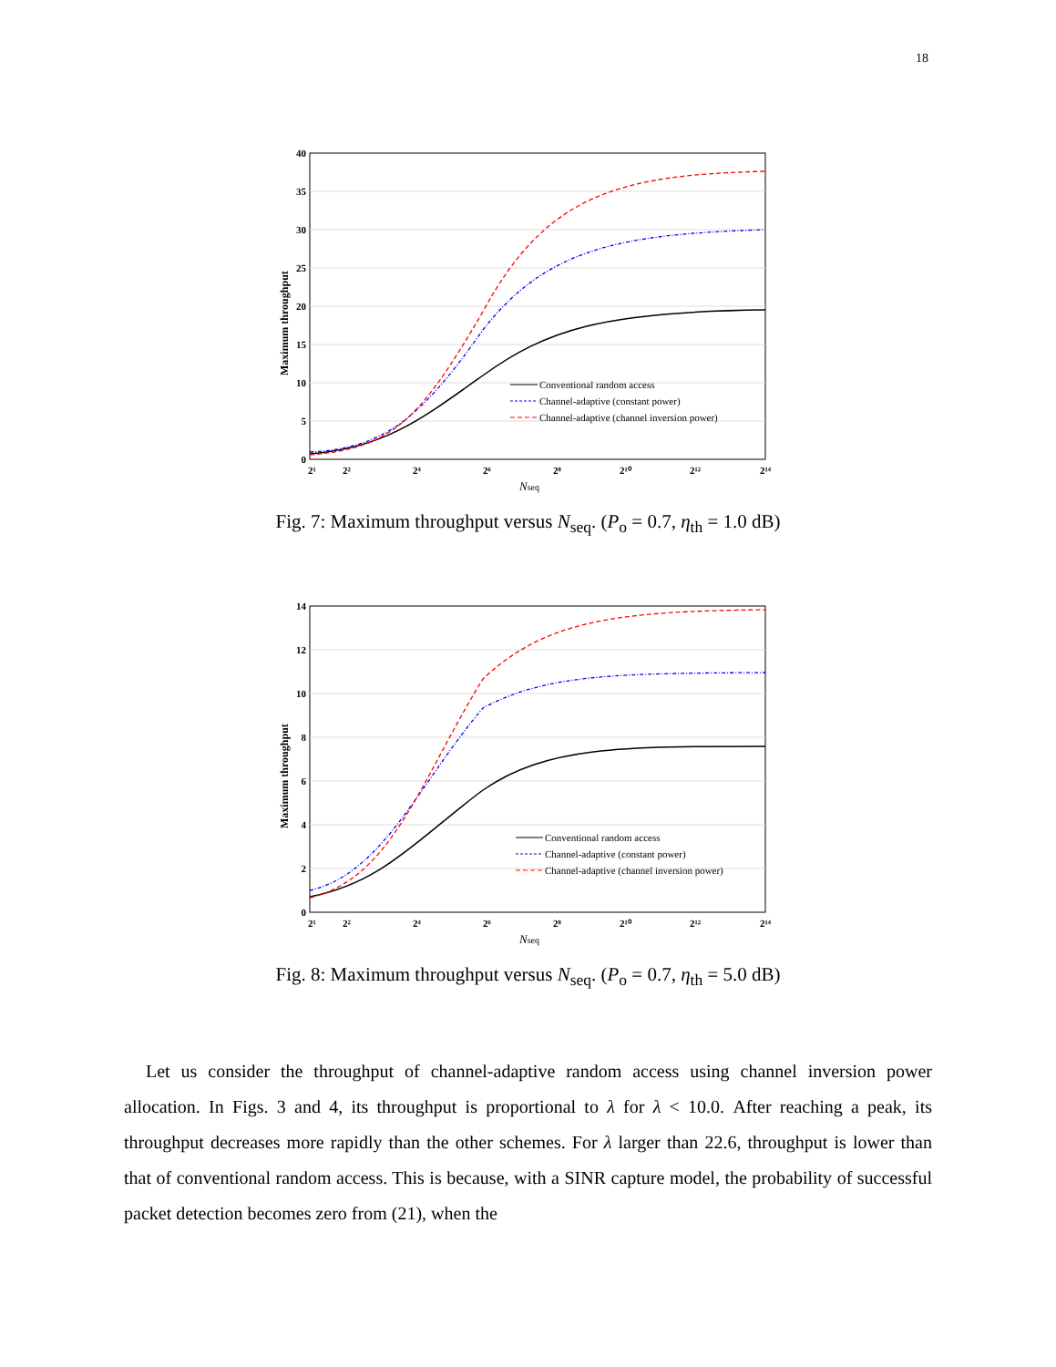18
40
35
30
25
20
15
10
5
0
2¹
2²
2⁴
2⁶
2⁸
2¹⁰
2¹²
2¹⁴
Nseq
Maximum throughput
Conventional random access
Channel-adaptive (constant power)
Channel-adaptive (channel inversion power)
Fig. 7: Maximum throughput versus N<sub>seq</sub>. (P<sub>o</sub> = 0.7, η<sub>th</sub> = 1.0 dB)
14
12
10
8
6
4
2
0
2¹
2²
2⁴
2⁶
2⁸
2¹⁰
2¹²
2¹⁴
Nseq
Maximum throughput
Conventional random access
Channel-adaptive (constant power)
Channel-adaptive (channel inversion power)
Fig. 8: Maximum throughput versus N<sub>seq</sub>. (P<sub>o</sub> = 0.7, η<sub>th</sub> = 5.0 dB)
Let us consider the throughput of channel-adaptive random access using channel inversion power allocation. In Figs. 3 and 4, its throughput is proportional to λ for λ < 10.0. After reaching a peak, its throughput decreases more rapidly than the other schemes. For λ larger than 22.6, throughput is lower than that of conventional random access. This is because, with a SINR capture model, the probability of successful packet detection becomes zero from (21), when the